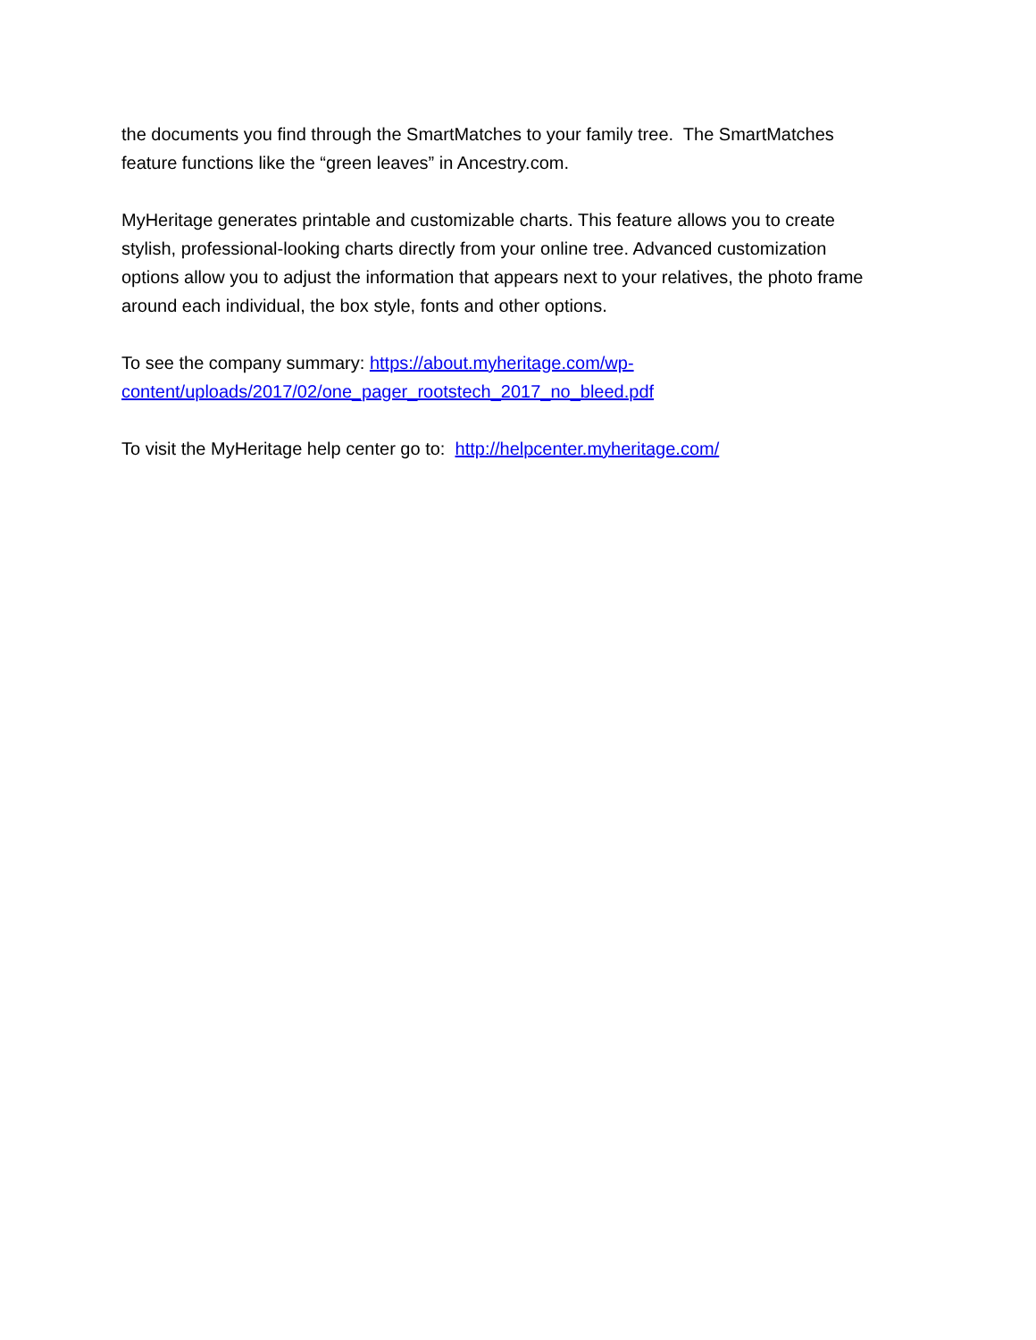the documents you find through the SmartMatches to your family tree. The SmartMatches feature functions like the “green leaves” in Ancestry.com.
MyHeritage generates printable and customizable charts. This feature allows you to create stylish, professional-looking charts directly from your online tree. Advanced customization options allow you to adjust the information that appears next to your relatives, the photo frame around each individual, the box style, fonts and other options.
To see the company summary: https://about.myheritage.com/wp-
content/uploads/2017/02/one_pager_rootstech_2017_no_bleed.pdf
To visit the MyHeritage help center go to: http://helpcenter.myheritage.com/